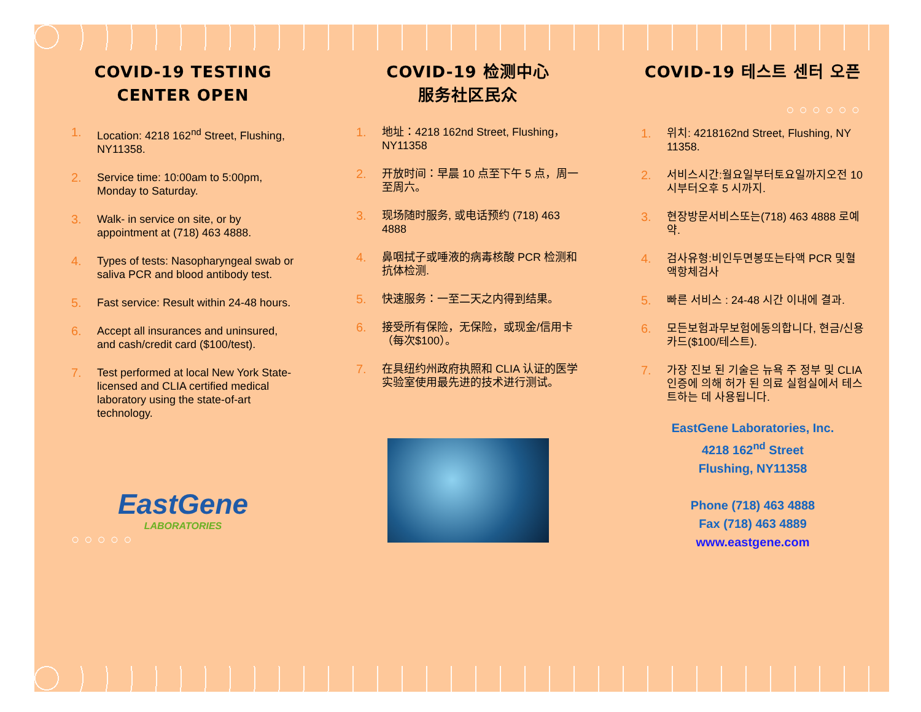COVID-19 TESTING CENTER OPEN
1. Location: 4218 162<sup>nd</sup> Street, Flushing, NY11358.
2. Service time: 10:00am to 5:00pm, Monday to Saturday.
3. Walk- in service on site, or by appointment at (718) 463 4888.
4. Types of tests: Nasopharyngeal swab or saliva PCR and blood antibody test.
5. Fast service: Result within 24-48 hours.
6. Accept all insurances and uninsured, and cash/credit card ($100/test).
7. Test performed at local New York State-licensed and CLIA certified medical laboratory using the state-of-art technology.
EastGene
LABORATORIES
○○○○○
COVID-19 检测中心
服务社区民众
1. 地址：4218 162nd Street, Flushing，NY11358
2. 开放时间：早晨 10 点至下午 5 点，周一 至周六。
3. 现场随时服务, 或电话预约 (718) 463 4888
4. 鼻咽拭子或唾液的病毒核酸 PCR 检测和抗体检测.
5. 快速服务：一至二天之内得到结果。
6. 接受所有保险，无保险，或现金/信用卡（每次$100）。
7. 在具纽约州政府执照和 CLIA 认证的医学实验室使用最先进的技术进行测试。
COVID-19 테스트 센터 오픈
○○○○○○
1. 위치: 4218162nd Street, Flushing, NY 11358.
2. 서비스시간:월요일부터토요일까지오전 10 시부터오후 5 시까지.
3. 현장방문서비스또는(718) 463 4888 로예약.
4. 검사유형:비인두면봉또는타액 PCR 및혈액항체검사
5. 빠른 서비스 : 24-48 시간 이내에 결과.
6. 모든보험과무보험에동의합니다, 현금/신용카드($100/테스트).
7. 가장 진보 된 기술은 뉴욕 주 정부 및 CLIA 인증에 의해 허가 된 의료 실험실에서 테스트하는 데 사용됩니다.
EastGene Laboratories, Inc.
4218 162<sup>nd</sup> Street
Flushing, NY11358
Phone (718) 463 4888
Fax (718) 463 4889
www.eastgene.com